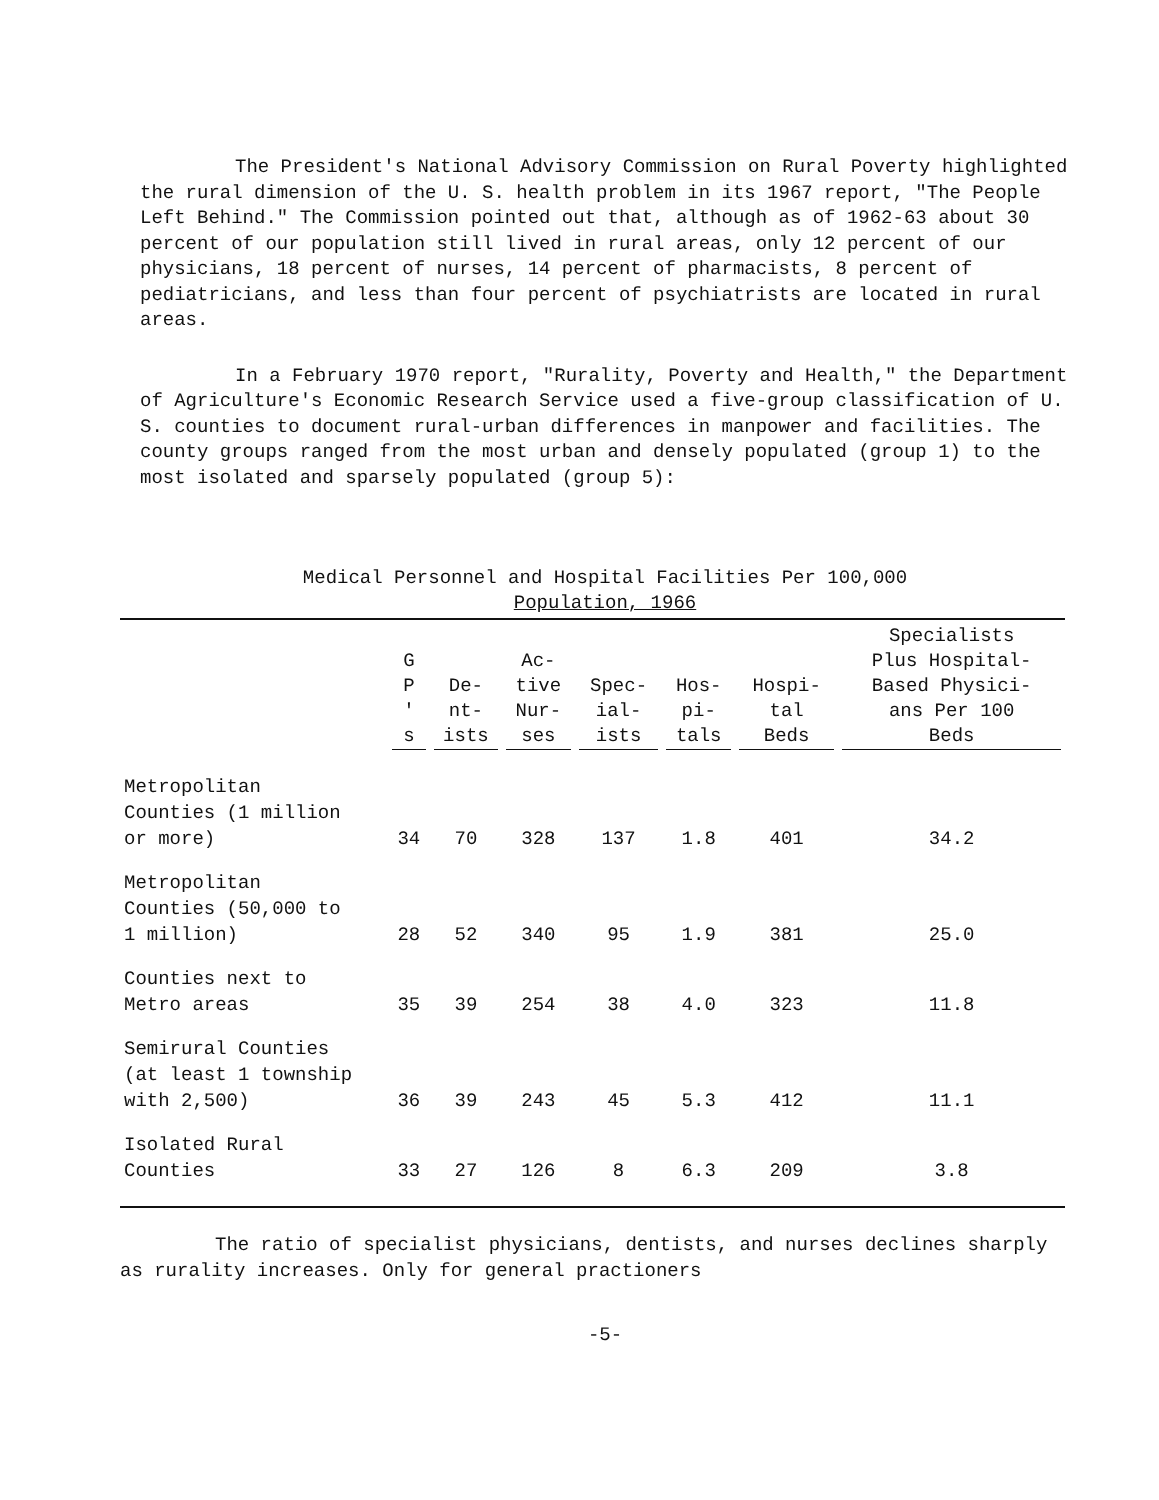The President's National Advisory Commission on Rural Poverty highlighted the rural dimension of the U. S. health problem in its 1967 report, "The People Left Behind." The Commission pointed out that, although as of 1962-63 about 30 percent of our population still lived in rural areas, only 12 percent of our physicians, 18 percent of nurses, 14 percent of pharmacists, 8 percent of pediatricians, and less than four percent of psychiatrists are located in rural areas.
In a February 1970 report, "Rurality, Poverty and Health," the Department of Agriculture's Economic Research Service used a five-group classification of U. S. counties to document rural-urban differences in manpower and facilities. The county groups ranged from the most urban and densely populated (group 1) to the most isolated and sparsely populated (group 5):
Medical Personnel and Hospital Facilities Per 100,000
Population, 1966
| | G P ' s | De- nt- ists | Ac- tive Nur- ses | Spec- ial- ists | Hos- pi- tals | Hospi- tal Beds | Specialists Plus Hospital- Based Physici- ans Per 100 Beds |
| --- | --- | --- | --- | --- | --- | --- | --- |
| Metropolitan Counties (1 million or more) | 34 | 70 | 328 | 137 | 1.8 | 401 | 34.2 |
| Metropolitan Counties (50,000 to 1 million) | 28 | 52 | 340 | 95 | 1.9 | 381 | 25.0 |
| Counties next to Metro areas | 35 | 39 | 254 | 38 | 4.0 | 323 | 11.8 |
| Semirural Counties (at least 1 township with 2,500) | 36 | 39 | 243 | 45 | 5.3 | 412 | 11.1 |
| Isolated Rural Counties | 33 | 27 | 126 | 8 | 6.3 | 209 | 3.8 |
The ratio of specialist physicians, dentists, and nurses declines sharply as rurality increases. Only for general practioners
-5-